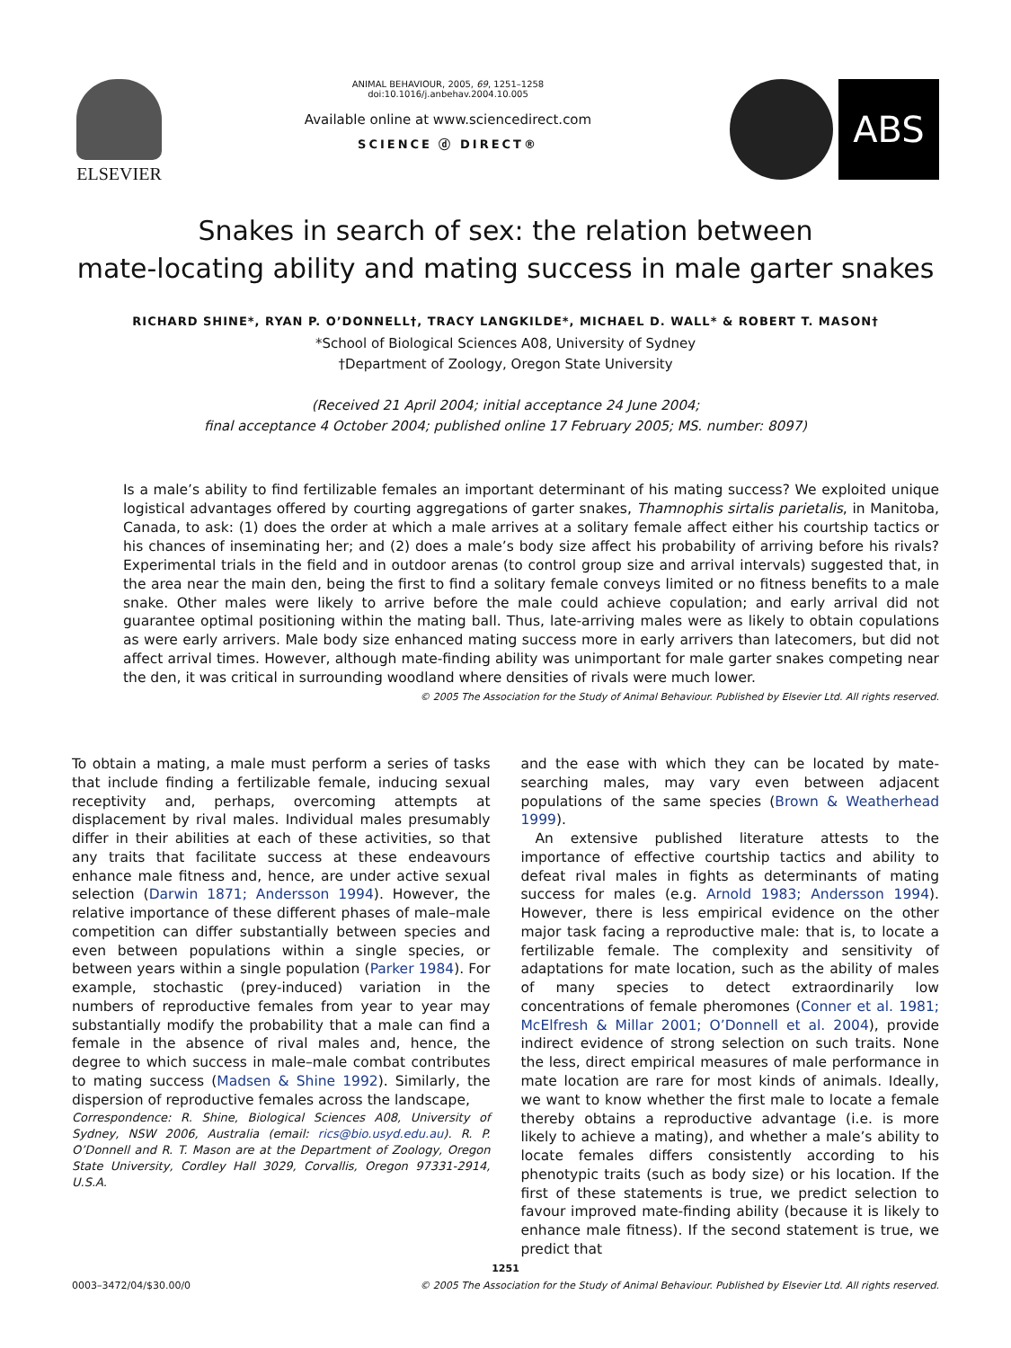ELSEVIER
ANIMAL BEHAVIOUR, 2005, 69, 1251–1258
doi:10.1016/j.anbehav.2004.10.005
Available online at www.sciencedirect.com
SCIENCE ⓓ DIRECT®
ABS
Snakes in search of sex: the relation between
mate-locating ability and mating success in male garter snakes
RICHARD SHINE*, RYAN P. O’DONNELL†, TRACY LANGKILDE*, MICHAEL D. WALL* & ROBERT T. MASON†
*School of Biological Sciences A08, University of Sydney
†Department of Zoology, Oregon State University
(Received 21 April 2004; initial acceptance 24 June 2004;
final acceptance 4 October 2004; published online 17 February 2005; MS. number: 8097)
Is a male’s ability to find fertilizable females an important determinant of his mating success? We exploited unique logistical advantages offered by courting aggregations of garter snakes, Thamnophis sirtalis parietalis, in Manitoba, Canada, to ask: (1) does the order at which a male arrives at a solitary female affect either his courtship tactics or his chances of inseminating her; and (2) does a male’s body size affect his probability of arriving before his rivals? Experimental trials in the field and in outdoor arenas (to control group size and arrival intervals) suggested that, in the area near the main den, being the first to find a solitary female conveys limited or no fitness benefits to a male snake. Other males were likely to arrive before the male could achieve copulation; and early arrival did not guarantee optimal positioning within the mating ball. Thus, late-arriving males were as likely to obtain copulations as were early arrivers. Male body size enhanced mating success more in early arrivers than latecomers, but did not affect arrival times. However, although mate-finding ability was unimportant for male garter snakes competing near the den, it was critical in surrounding woodland where densities of rivals were much lower.
© 2005 The Association for the Study of Animal Behaviour. Published by Elsevier Ltd. All rights reserved.
To obtain a mating, a male must perform a series of tasks that include finding a fertilizable female, inducing sexual receptivity and, perhaps, overcoming attempts at displacement by rival males. Individual males presumably differ in their abilities at each of these activities, so that any traits that facilitate success at these endeavours enhance male fitness and, hence, are under active sexual selection (Darwin 1871; Andersson 1994). However, the relative importance of these different phases of male–male competition can differ substantially between species and even between populations within a single species, or between years within a single population (Parker 1984). For example, stochastic (prey-induced) variation in the numbers of reproductive females from year to year may substantially modify the probability that a male can find a female in the absence of rival males and, hence, the degree to which success in male–male combat contributes to mating success (Madsen & Shine 1992). Similarly, the dispersion of reproductive females across the landscape,
Correspondence: R. Shine, Biological Sciences A08, University of Sydney, NSW 2006, Australia (email: rics@bio.usyd.edu.au). R. P. O’Donnell and R. T. Mason are at the Department of Zoology, Oregon State University, Cordley Hall 3029, Corvallis, Oregon 97331-2914, U.S.A.
and the ease with which they can be located by mate-searching males, may vary even between adjacent populations of the same species (Brown & Weatherhead 1999).
An extensive published literature attests to the importance of effective courtship tactics and ability to defeat rival males in fights as determinants of mating success for males (e.g. Arnold 1983; Andersson 1994). However, there is less empirical evidence on the other major task facing a reproductive male: that is, to locate a fertilizable female. The complexity and sensitivity of adaptations for mate location, such as the ability of males of many species to detect extraordinarily low concentrations of female pheromones (Conner et al. 1981; McElfresh & Millar 2001; O’Donnell et al. 2004), provide indirect evidence of strong selection on such traits. None the less, direct empirical measures of male performance in mate location are rare for most kinds of animals. Ideally, we want to know whether the first male to locate a female thereby obtains a reproductive advantage (i.e. is more likely to achieve a mating), and whether a male’s ability to locate females differs consistently according to his phenotypic traits (such as body size) or his location. If the first of these statements is true, we predict selection to favour improved mate-finding ability (because it is likely to enhance male fitness). If the second statement is true, we predict that
1251
0003–3472/04/$30.00/0 © 2005 The Association for the Study of Animal Behaviour. Published by Elsevier Ltd. All rights reserved.